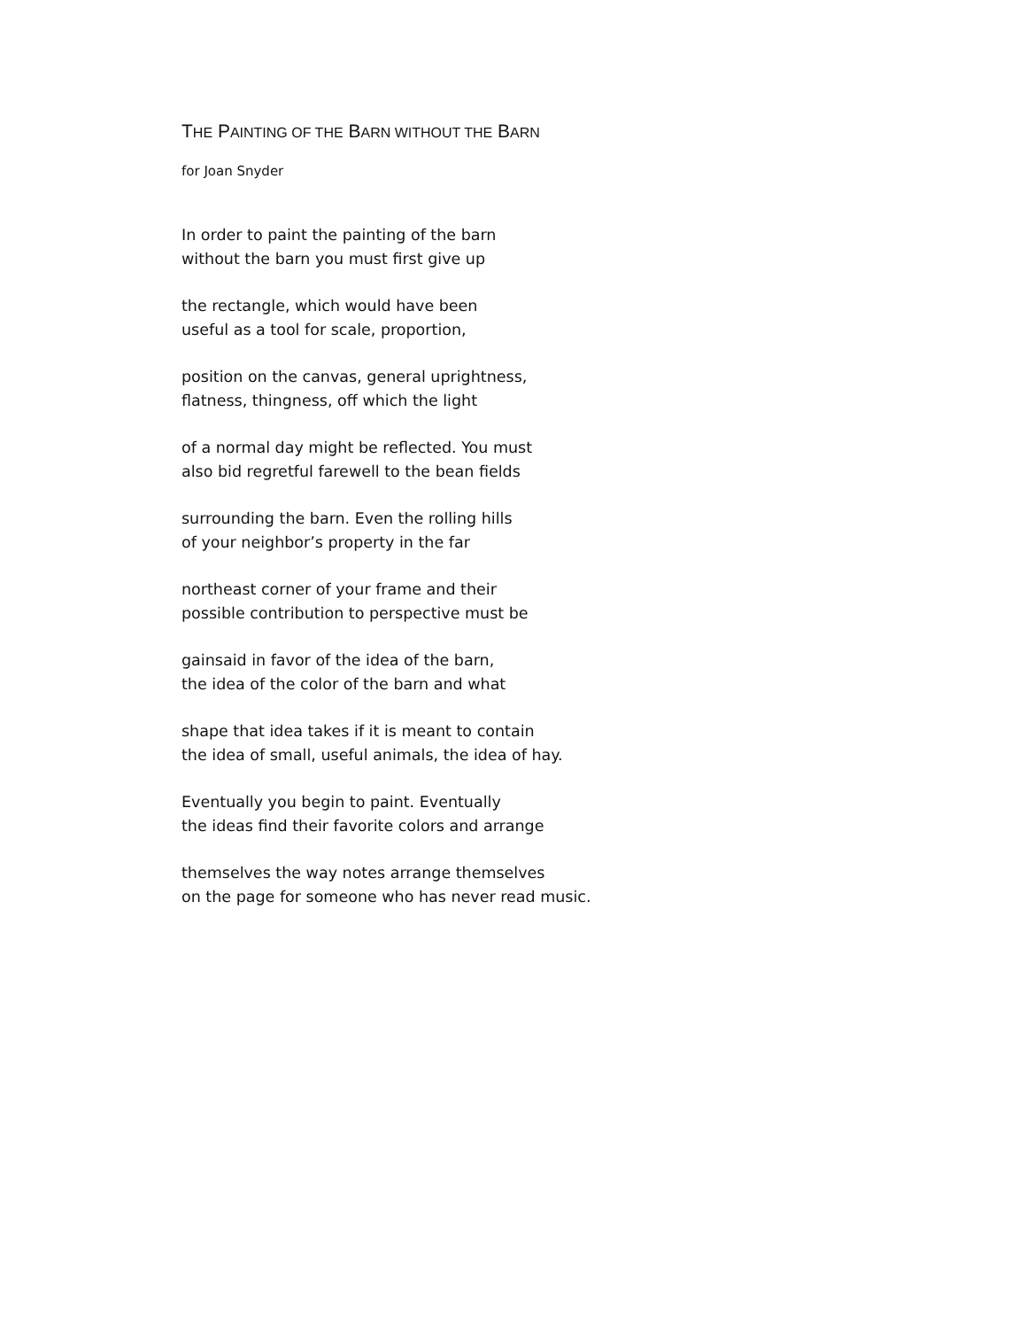THE PAINTING OF THE BARN WITHOUT THE BARN
for Joan Snyder
In order to paint the painting of the barn
without the barn you must first give up
the rectangle, which would have been
useful as a tool for scale, proportion,
position on the canvas, general uprightness,
flatness, thingness, off which the light
of a normal day might be reflected. You must
also bid regretful farewell to the bean fields
surrounding the barn. Even the rolling hills
of your neighbor’s property in the far
northeast corner of your frame and their
possible contribution to perspective must be
gainsaid in favor of the idea of the barn,
the idea of the color of the barn and what
shape that idea takes if it is meant to contain
the idea of small, useful animals, the idea of hay.
Eventually you begin to paint. Eventually
the ideas find their favorite colors and arrange
themselves the way notes arrange themselves
on the page for someone who has never read music.